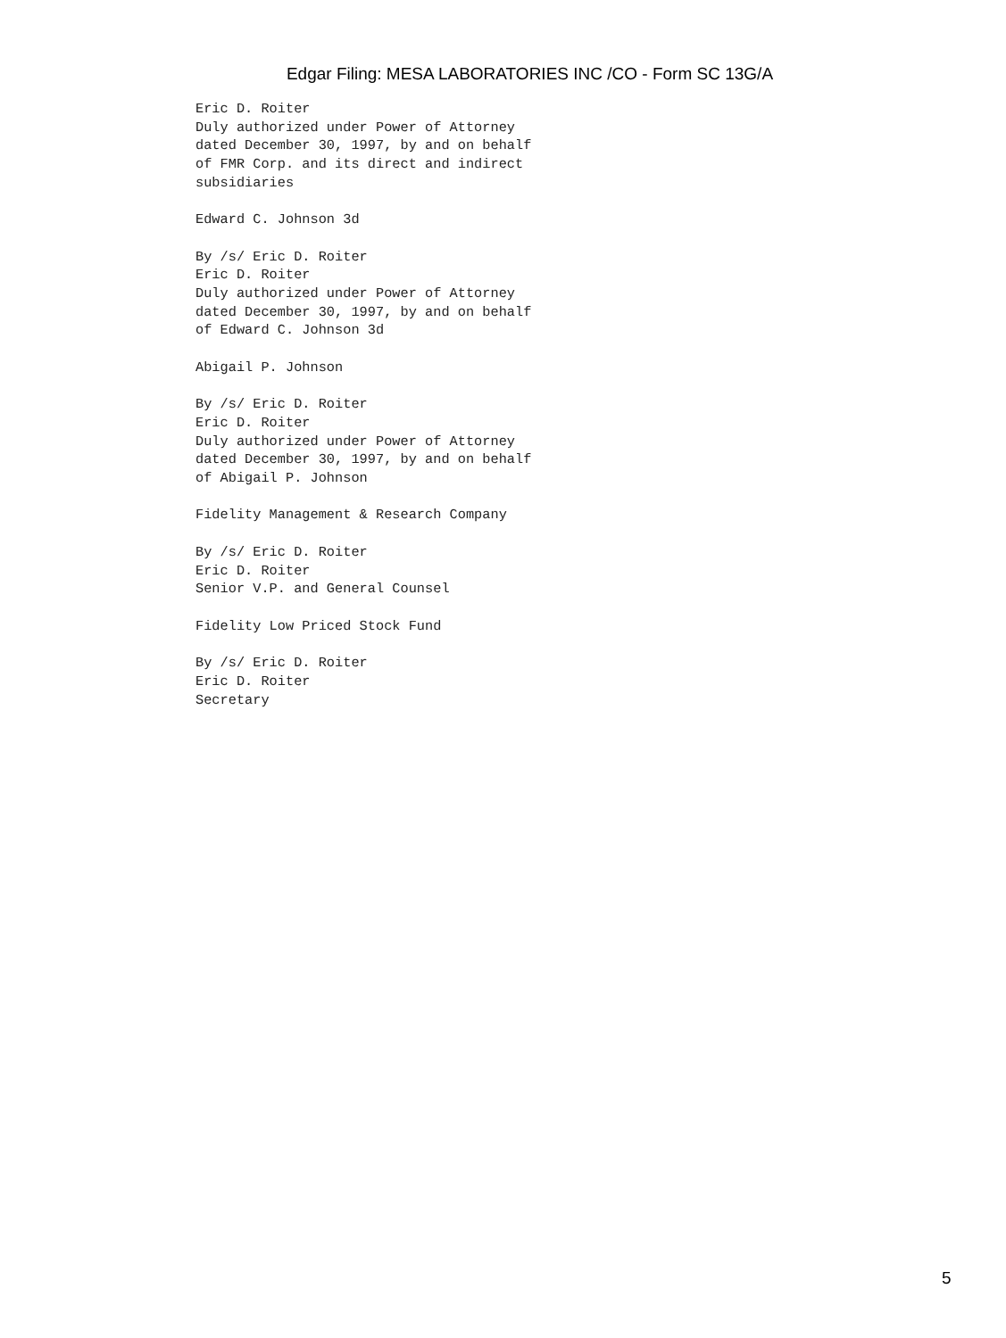Edgar Filing: MESA LABORATORIES INC /CO - Form SC 13G/A
Eric D. Roiter
Duly authorized under Power of Attorney
dated December 30, 1997, by and on behalf
of FMR Corp. and its direct and indirect
subsidiaries

Edward C. Johnson 3d

By /s/ Eric D. Roiter
Eric D. Roiter
Duly authorized under Power of Attorney
dated December 30, 1997, by and on behalf
of Edward C. Johnson 3d

Abigail P. Johnson

By /s/ Eric D. Roiter
Eric D. Roiter
Duly authorized under Power of Attorney
dated December 30, 1997, by and on behalf
of Abigail P. Johnson

Fidelity Management & Research Company

By /s/ Eric D. Roiter
Eric D. Roiter
Senior V.P. and General Counsel

Fidelity Low Priced Stock Fund

By /s/ Eric D. Roiter
Eric D. Roiter
Secretary
5